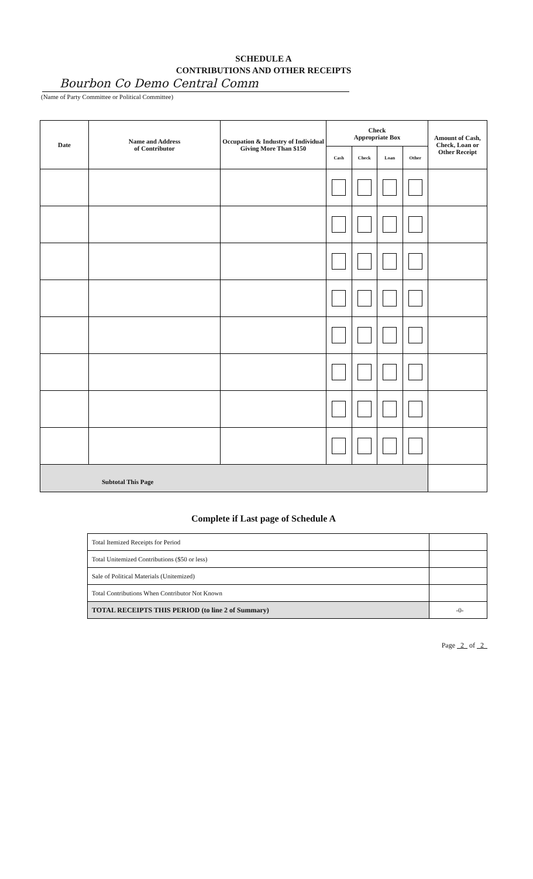SCHEDULE A
CONTRIBUTIONS AND OTHER RECEIPTS
Bourbon Co Demo Central Comm
(Name of Party Committee or Political Committee)
| Date | Name and Address of Contributor | Occupation & Industry of Individual Giving More Than $150 | Check Appropriate Box | | | | Amount of Cash, Check, Loan or Other Receipt |
| --- | --- | --- | --- | --- | --- | --- | --- |
| | | | Cash | Check | Loan | Other | |
| Subtotal This Page | | | | | | | |
Complete if Last page of Schedule A
| Total Itemized Receipts for Period | |
| Total Unitemized Contributions ($50 or less) | |
| Sale of Political Materials (Unitemized) | |
| Total Contributions When Contributor Not Known | |
| TOTAL RECEIPTS THIS PERIOD (to line 2 of Summary) | -0- |
Page 2 of 2